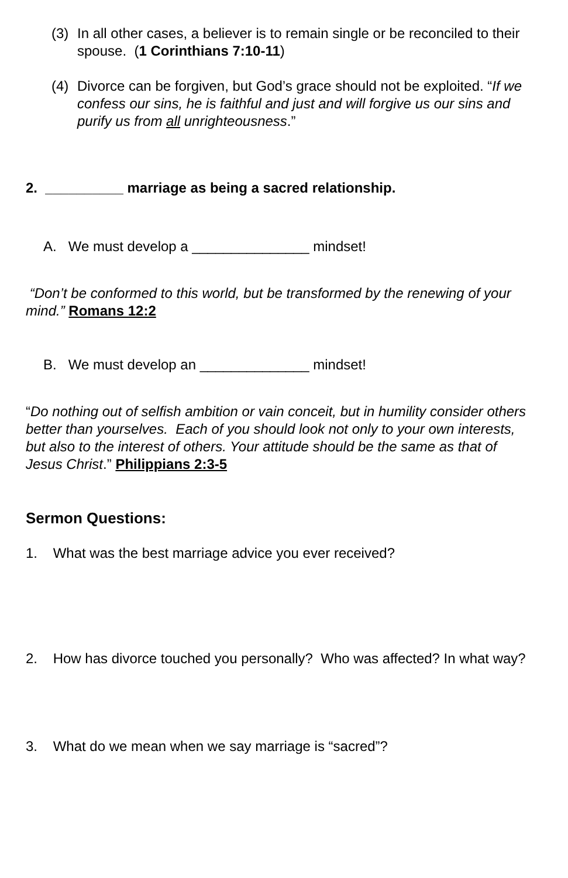(3) In all other cases, a believer is to remain single or be reconciled to their spouse. (1 Corinthians 7:10-11)
(4) Divorce can be forgiven, but God’s grace should not be exploited. “If we confess our sins, he is faithful and just and will forgive us our sins and purify us from all unrighteousness.”
2. __________ marriage as being a sacred relationship.
A. We must develop a _______________ mindset!
“Don’t be conformed to this world, but be transformed by the renewing of your mind.” Romans 12:2
B. We must develop an ______________ mindset!
“Do nothing out of selfish ambition or vain conceit, but in humility consider others better than yourselves. Each of you should look not only to your own interests, but also to the interest of others. Your attitude should be the same as that of Jesus Christ.” Philippians 2:3-5
Sermon Questions:
1. What was the best marriage advice you ever received?
2. How has divorce touched you personally? Who was affected? In what way?
3. What do we mean when we say marriage is “sacred”?